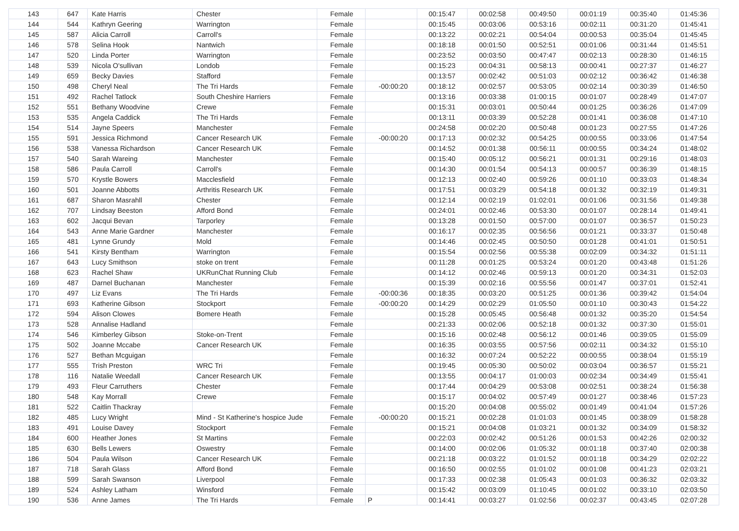| 143 | 647 | Kate Harris | Chester | Female | | 00:15:47 | 00:02:58 | 00:49:50 | 00:01:19 | 00:35:40 | 01:45:36 |
| 144 | 544 | Kathryn Geering | Warrington | Female | | 00:15:45 | 00:03:06 | 00:53:16 | 00:02:11 | 00:31:20 | 01:45:41 |
| 145 | 587 | Alicia Carroll | Carroll's | Female | | 00:13:22 | 00:02:21 | 00:54:04 | 00:00:53 | 00:35:04 | 01:45:45 |
| 146 | 578 | Selina Hook | Nantwich | Female | | 00:18:18 | 00:01:50 | 00:52:51 | 00:01:06 | 00:31:44 | 01:45:51 |
| 147 | 520 | Linda Porter | Warrington | Female | | 00:23:52 | 00:03:50 | 00:47:47 | 00:02:13 | 00:28:30 | 01:46:15 |
| 148 | 539 | Nicola O'sullivan | Londob | Female | | 00:15:23 | 00:04:31 | 00:58:13 | 00:00:41 | 00:27:37 | 01:46:27 |
| 149 | 659 | Becky Davies | Stafford | Female | | 00:13:57 | 00:02:42 | 00:51:03 | 00:02:12 | 00:36:42 | 01:46:38 |
| 150 | 498 | Cheryl Neal | The Tri Hards | Female | -00:00:20 | 00:18:12 | 00:02:57 | 00:53:05 | 00:02:14 | 00:30:39 | 01:46:50 |
| 151 | 492 | Rachel Tatlock | South Cheshire Harriers | Female | | 00:13:16 | 00:03:38 | 01:00:15 | 00:01:07 | 00:28:49 | 01:47:07 |
| 152 | 551 | Bethany Woodvine | Crewe | Female | | 00:15:31 | 00:03:01 | 00:50:44 | 00:01:25 | 00:36:26 | 01:47:09 |
| 153 | 535 | Angela Caddick | The Tri Hards | Female | | 00:13:11 | 00:03:39 | 00:52:28 | 00:01:41 | 00:36:08 | 01:47:10 |
| 154 | 514 | Jayne Speers | Manchester | Female | | 00:24:58 | 00:02:20 | 00:50:48 | 00:01:23 | 00:27:55 | 01:47:26 |
| 155 | 591 | Jessica Richmond | Cancer Research UK | Female | -00:00:20 | 00:17:13 | 00:02:32 | 00:54:25 | 00:00:55 | 00:33:06 | 01:47:54 |
| 156 | 538 | Vanessa Richardson | Cancer Research UK | Female | | 00:14:52 | 00:01:38 | 00:56:11 | 00:00:55 | 00:34:24 | 01:48:02 |
| 157 | 540 | Sarah Wareing | Manchester | Female | | 00:15:40 | 00:05:12 | 00:56:21 | 00:01:31 | 00:29:16 | 01:48:03 |
| 158 | 586 | Paula Carroll | Carroll's | Female | | 00:14:30 | 00:01:54 | 00:54:13 | 00:00:57 | 00:36:39 | 01:48:15 |
| 159 | 570 | Krystle Bowers | Macclesfield | Female | | 00:12:13 | 00:02:40 | 00:59:26 | 00:01:10 | 00:33:03 | 01:48:34 |
| 160 | 501 | Joanne Abbotts | Arthritis Research UK | Female | | 00:17:51 | 00:03:29 | 00:54:18 | 00:01:32 | 00:32:19 | 01:49:31 |
| 161 | 687 | Sharon Masrahll | Chester | Female | | 00:12:14 | 00:02:19 | 01:02:01 | 00:01:06 | 00:31:56 | 01:49:38 |
| 162 | 707 | Lindsay Beeston | Afford Bond | Female | | 00:24:01 | 00:02:46 | 00:53:30 | 00:01:07 | 00:28:14 | 01:49:41 |
| 163 | 602 | Jacqui Bevan | Tarporley | Female | | 00:13:28 | 00:01:50 | 00:57:00 | 00:01:07 | 00:36:57 | 01:50:23 |
| 164 | 543 | Anne Marie Gardner | Manchester | Female | | 00:16:17 | 00:02:35 | 00:56:56 | 00:01:21 | 00:33:37 | 01:50:48 |
| 165 | 481 | Lynne Grundy | Mold | Female | | 00:14:46 | 00:02:45 | 00:50:50 | 00:01:28 | 00:41:01 | 01:50:51 |
| 166 | 541 | Kirsty Bentham | Warrington | Female | | 00:15:54 | 00:02:56 | 00:55:38 | 00:02:09 | 00:34:32 | 01:51:11 |
| 167 | 643 | Lucy Smithson | stoke on trent | Female | | 00:11:28 | 00:01:25 | 00:53:24 | 00:01:20 | 00:43:48 | 01:51:26 |
| 168 | 623 | Rachel Shaw | UKRunChat Running Club | Female | | 00:14:12 | 00:02:46 | 00:59:13 | 00:01:20 | 00:34:31 | 01:52:03 |
| 169 | 487 | Darnel Buchanan | Manchester | Female | | 00:15:39 | 00:02:16 | 00:55:56 | 00:01:47 | 00:37:01 | 01:52:41 |
| 170 | 497 | Liz Evans | The Tri Hards | Female | -00:00:36 | 00:18:35 | 00:03:20 | 00:51:25 | 00:01:36 | 00:39:42 | 01:54:04 |
| 171 | 693 | Katherine Gibson | Stockport | Female | -00:00:20 | 00:14:29 | 00:02:29 | 01:05:50 | 00:01:10 | 00:30:43 | 01:54:22 |
| 172 | 594 | Alison Clowes | Bomere Heath | Female | | 00:15:28 | 00:05:45 | 00:56:48 | 00:01:32 | 00:35:20 | 01:54:54 |
| 173 | 528 | Annalise Hadland | | Female | | 00:21:33 | 00:02:06 | 00:52:18 | 00:01:32 | 00:37:30 | 01:55:01 |
| 174 | 546 | Kimberley Gibson | Stoke-on-Trent | Female | | 00:15:16 | 00:02:48 | 00:56:12 | 00:01:46 | 00:39:05 | 01:55:09 |
| 175 | 502 | Joanne Mccabe | Cancer Research UK | Female | | 00:16:35 | 00:03:55 | 00:57:56 | 00:02:11 | 00:34:32 | 01:55:10 |
| 176 | 527 | Bethan Mcguigan | | Female | | 00:16:32 | 00:07:24 | 00:52:22 | 00:00:55 | 00:38:04 | 01:55:19 |
| 177 | 555 | Trish Preston | WRC Tri | Female | | 00:19:45 | 00:05:30 | 00:50:02 | 00:03:04 | 00:36:57 | 01:55:21 |
| 178 | 116 | Natalie Weedall | Cancer Research UK | Female | | 00:13:55 | 00:04:17 | 01:00:03 | 00:02:34 | 00:34:49 | 01:55:41 |
| 179 | 493 | Fleur Carruthers | Chester | Female | | 00:17:44 | 00:04:29 | 00:53:08 | 00:02:51 | 00:38:24 | 01:56:38 |
| 180 | 548 | Kay Morrall | Crewe | Female | | 00:15:17 | 00:04:02 | 00:57:49 | 00:01:27 | 00:38:46 | 01:57:23 |
| 181 | 522 | Caitlin Thackray | | Female | | 00:15:20 | 00:04:08 | 00:55:02 | 00:01:49 | 00:41:04 | 01:57:26 |
| 182 | 485 | Lucy Wright | Mind - St Katherine's hospice Jude | Female | -00:00:20 | 00:15:21 | 00:02:28 | 01:01:03 | 00:01:45 | 00:38:09 | 01:58:28 |
| 183 | 491 | Louise Davey | Stockport | Female | | 00:15:21 | 00:04:08 | 01:03:21 | 00:01:32 | 00:34:09 | 01:58:32 |
| 184 | 600 | Heather Jones | St Martins | Female | | 00:22:03 | 00:02:42 | 00:51:26 | 00:01:53 | 00:42:26 | 02:00:32 |
| 185 | 630 | Bells Lewers | Oswestry | Female | | 00:14:00 | 00:02:06 | 01:05:32 | 00:01:18 | 00:37:40 | 02:00:38 |
| 186 | 504 | Paula Wilson | Cancer Research UK | Female | | 00:21:18 | 00:03:22 | 01:01:52 | 00:01:18 | 00:34:29 | 02:02:22 |
| 187 | 718 | Sarah Glass | Afford Bond | Female | | 00:16:50 | 00:02:55 | 01:01:02 | 00:01:08 | 00:41:23 | 02:03:21 |
| 188 | 599 | Sarah Swanson | Liverpool | Female | | 00:17:33 | 00:02:38 | 01:05:43 | 00:01:03 | 00:36:32 | 02:03:32 |
| 189 | 524 | Ashley Latham | Winsford | Female | | 00:15:42 | 00:03:09 | 01:10:45 | 00:01:02 | 00:33:10 | 02:03:50 |
| 190 | 536 | Anne James | The Tri Hards | Female | P | 00:14:41 | 00:03:27 | 01:02:56 | 00:02:37 | 00:43:45 | 02:07:28 |